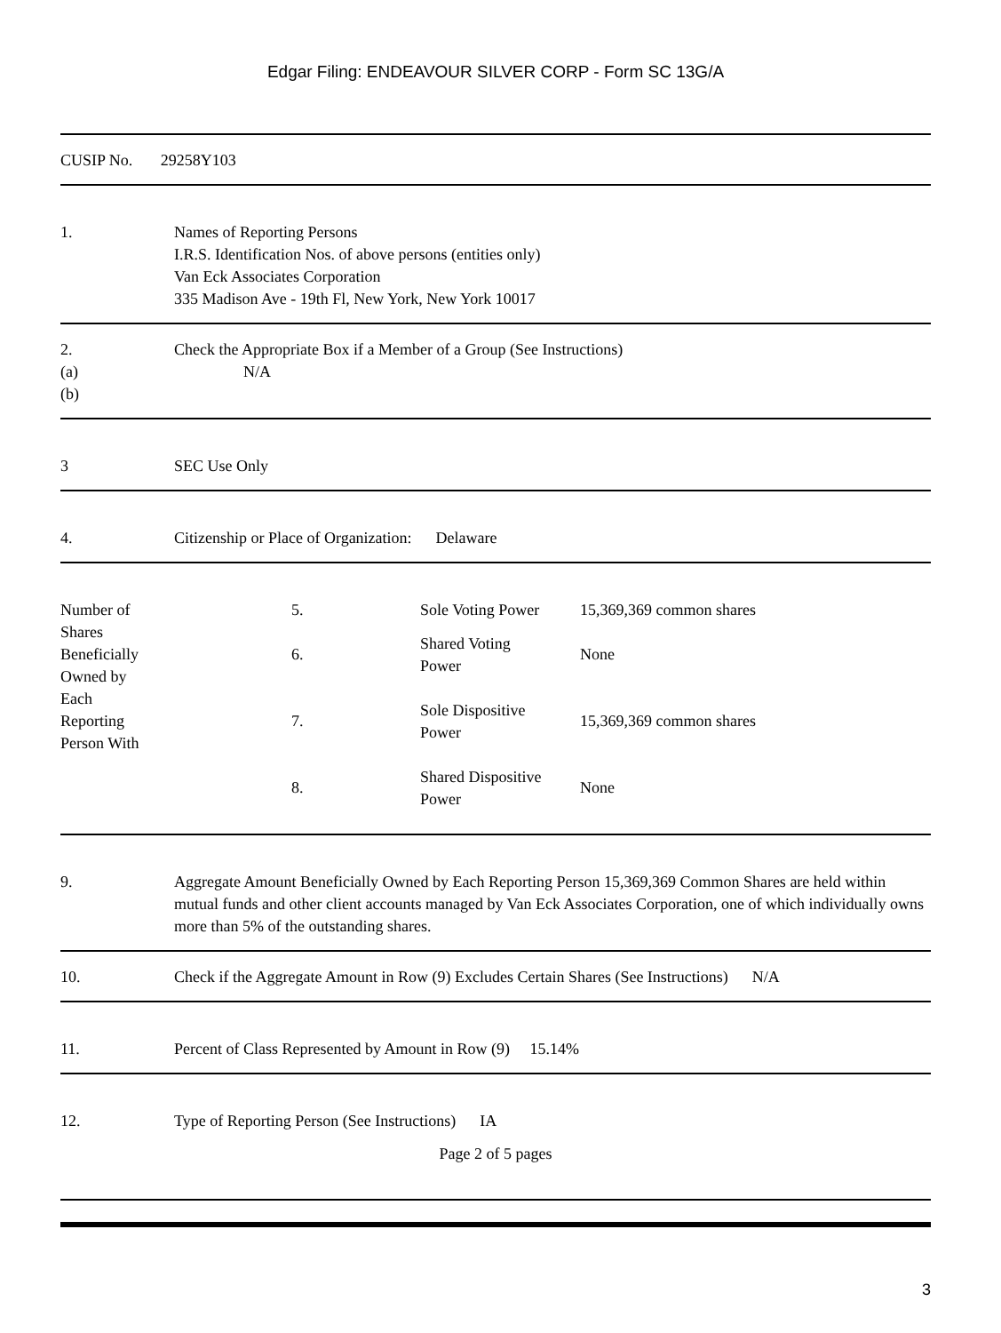Edgar Filing: ENDEAVOUR SILVER CORP - Form SC 13G/A
CUSIP No. 29258Y103
1. Names of Reporting Persons
I.R.S. Identification Nos. of above persons (entities only)
Van Eck Associates Corporation
335 Madison Ave - 19th Fl, New York, New York 10017
2.
(a)
(b)
Check the Appropriate Box if a Member of a Group (See Instructions)
N/A
3 SEC Use Only
4. Citizenship or Place of Organization: Delaware
| Number of Shares Beneficially Owned by Each Reporting Person With | 5. | Sole Voting Power | 15,369,369 common shares |
| | 6. | Shared Voting Power | None |
| | 7. | Sole Dispositive Power | 15,369,369 common shares |
| | 8. | Shared Dispositive Power | None |
9. Aggregate Amount Beneficially Owned by Each Reporting Person 15,369,369 Common Shares are held within mutual funds and other client accounts managed by Van Eck Associates Corporation, one of which individually owns more than 5% of the outstanding shares.
10. Check if the Aggregate Amount in Row (9) Excludes Certain Shares (See Instructions) N/A
11. Percent of Class Represented by Amount in Row (9) 15.14%
12. Type of Reporting Person (See Instructions) IA
Page 2 of 5 pages
3